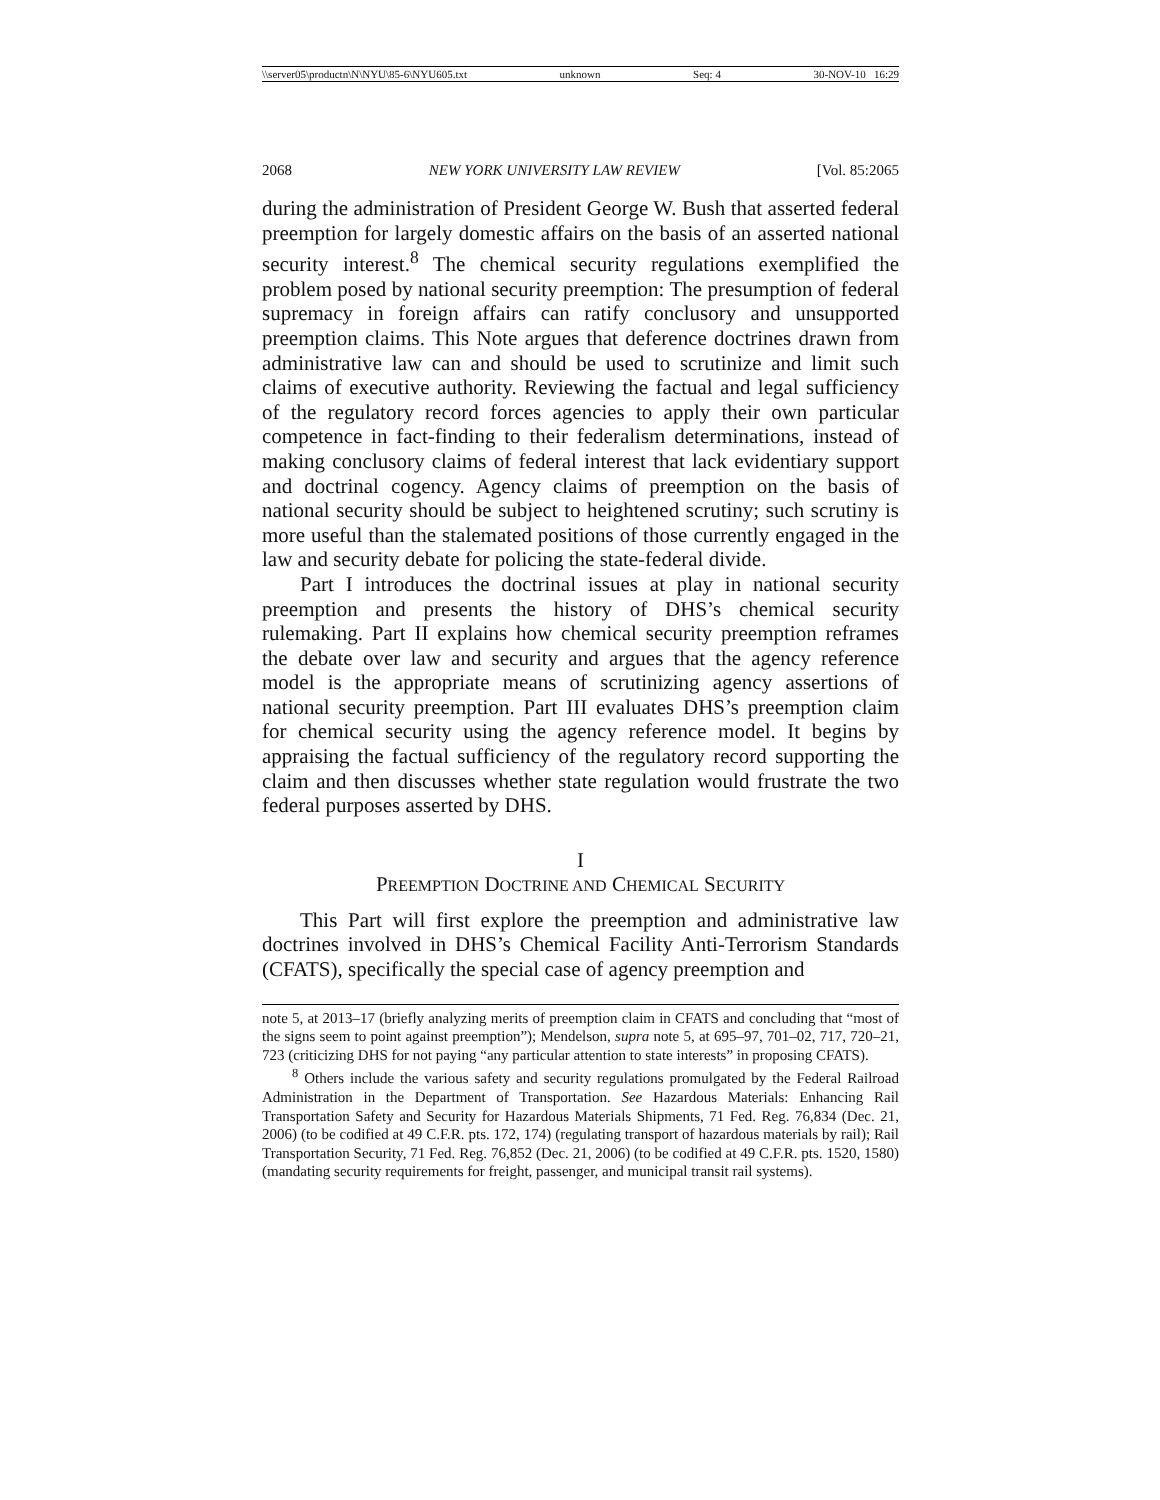\\server05\productn\N\NYU\85-6\NYU605.txt unknown Seq: 4 30-NOV-10 16:29
2068 NEW YORK UNIVERSITY LAW REVIEW [Vol. 85:2065
during the administration of President George W. Bush that asserted federal preemption for largely domestic affairs on the basis of an asserted national security interest.<sup>8</sup> The chemical security regulations exemplified the problem posed by national security preemption: The presumption of federal supremacy in foreign affairs can ratify conclusory and unsupported preemption claims. This Note argues that deference doctrines drawn from administrative law can and should be used to scrutinize and limit such claims of executive authority. Reviewing the factual and legal sufficiency of the regulatory record forces agencies to apply their own particular competence in fact-finding to their federalism determinations, instead of making conclusory claims of federal interest that lack evidentiary support and doctrinal cogency. Agency claims of preemption on the basis of national security should be subject to heightened scrutiny; such scrutiny is more useful than the stalemated positions of those currently engaged in the law and security debate for policing the state-federal divide.
Part I introduces the doctrinal issues at play in national security preemption and presents the history of DHS’s chemical security rulemaking. Part II explains how chemical security preemption reframes the debate over law and security and argues that the agency reference model is the appropriate means of scrutinizing agency assertions of national security preemption. Part III evaluates DHS’s preemption claim for chemical security using the agency reference model. It begins by appraising the factual sufficiency of the regulatory record supporting the claim and then discusses whether state regulation would frustrate the two federal purposes asserted by DHS.
I
PREEMPTION DOCTRINE AND CHEMICAL SECURITY
This Part will first explore the preemption and administrative law doctrines involved in DHS’s Chemical Facility Anti-Terrorism Standards (CFATS), specifically the special case of agency preemption and
note 5, at 2013–17 (briefly analyzing merits of preemption claim in CFATS and concluding that “most of the signs seem to point against preemption”); Mendelson, supra note 5, at 695–97, 701–02, 717, 720–21, 723 (criticizing DHS for not paying “any particular attention to state interests” in proposing CFATS).
<sup>8</sup> Others include the various safety and security regulations promulgated by the Federal Railroad Administration in the Department of Transportation. See Hazardous Materials: Enhancing Rail Transportation Safety and Security for Hazardous Materials Shipments, 71 Fed. Reg. 76,834 (Dec. 21, 2006) (to be codified at 49 C.F.R. pts. 172, 174) (regulating transport of hazardous materials by rail); Rail Transportation Security, 71 Fed. Reg. 76,852 (Dec. 21, 2006) (to be codified at 49 C.F.R. pts. 1520, 1580) (mandating security requirements for freight, passenger, and municipal transit rail systems).